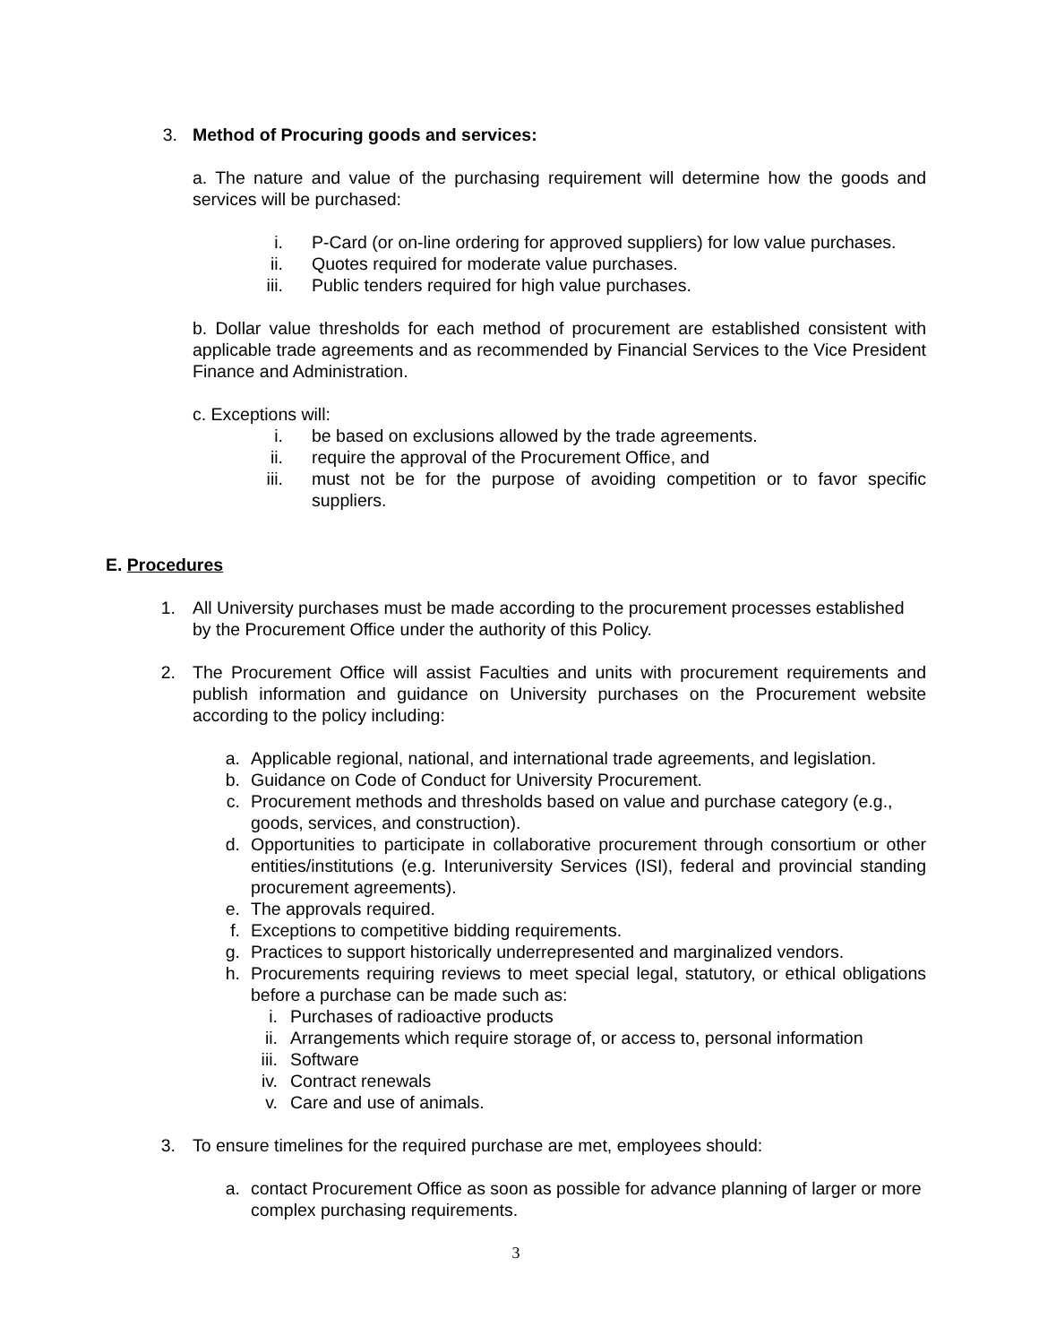3. Method of Procuring goods and services:
a. The nature and value of the purchasing requirement will determine how the goods and services will be purchased:
i. P-Card (or on-line ordering for approved suppliers) for low value purchases.
ii. Quotes required for moderate value purchases.
iii. Public tenders required for high value purchases.
b. Dollar value thresholds for each method of procurement are established consistent with applicable trade agreements and as recommended by Financial Services to the Vice President Finance and Administration.
c. Exceptions will:
i. be based on exclusions allowed by the trade agreements.
ii. require the approval of the Procurement Office, and
iii. must not be for the purpose of avoiding competition or to favor specific suppliers.
E. Procedures
1. All University purchases must be made according to the procurement processes established by the Procurement Office under the authority of this Policy.
2. The Procurement Office will assist Faculties and units with procurement requirements and publish information and guidance on University purchases on the Procurement website according to the policy including:
a. Applicable regional, national, and international trade agreements, and legislation.
b. Guidance on Code of Conduct for University Procurement.
c. Procurement methods and thresholds based on value and purchase category (e.g., goods, services, and construction).
d. Opportunities to participate in collaborative procurement through consortium or other entities/institutions (e.g. Interuniversity Services (ISI), federal and provincial standing procurement agreements).
e. The approvals required.
f. Exceptions to competitive bidding requirements.
g. Practices to support historically underrepresented and marginalized vendors.
h. Procurements requiring reviews to meet special legal, statutory, or ethical obligations before a purchase can be made such as:
i. Purchases of radioactive products
ii. Arrangements which require storage of, or access to, personal information
iii. Software
iv. Contract renewals
v. Care and use of animals.
3. To ensure timelines for the required purchase are met, employees should:
a. contact Procurement Office as soon as possible for advance planning of larger or more complex purchasing requirements.
3